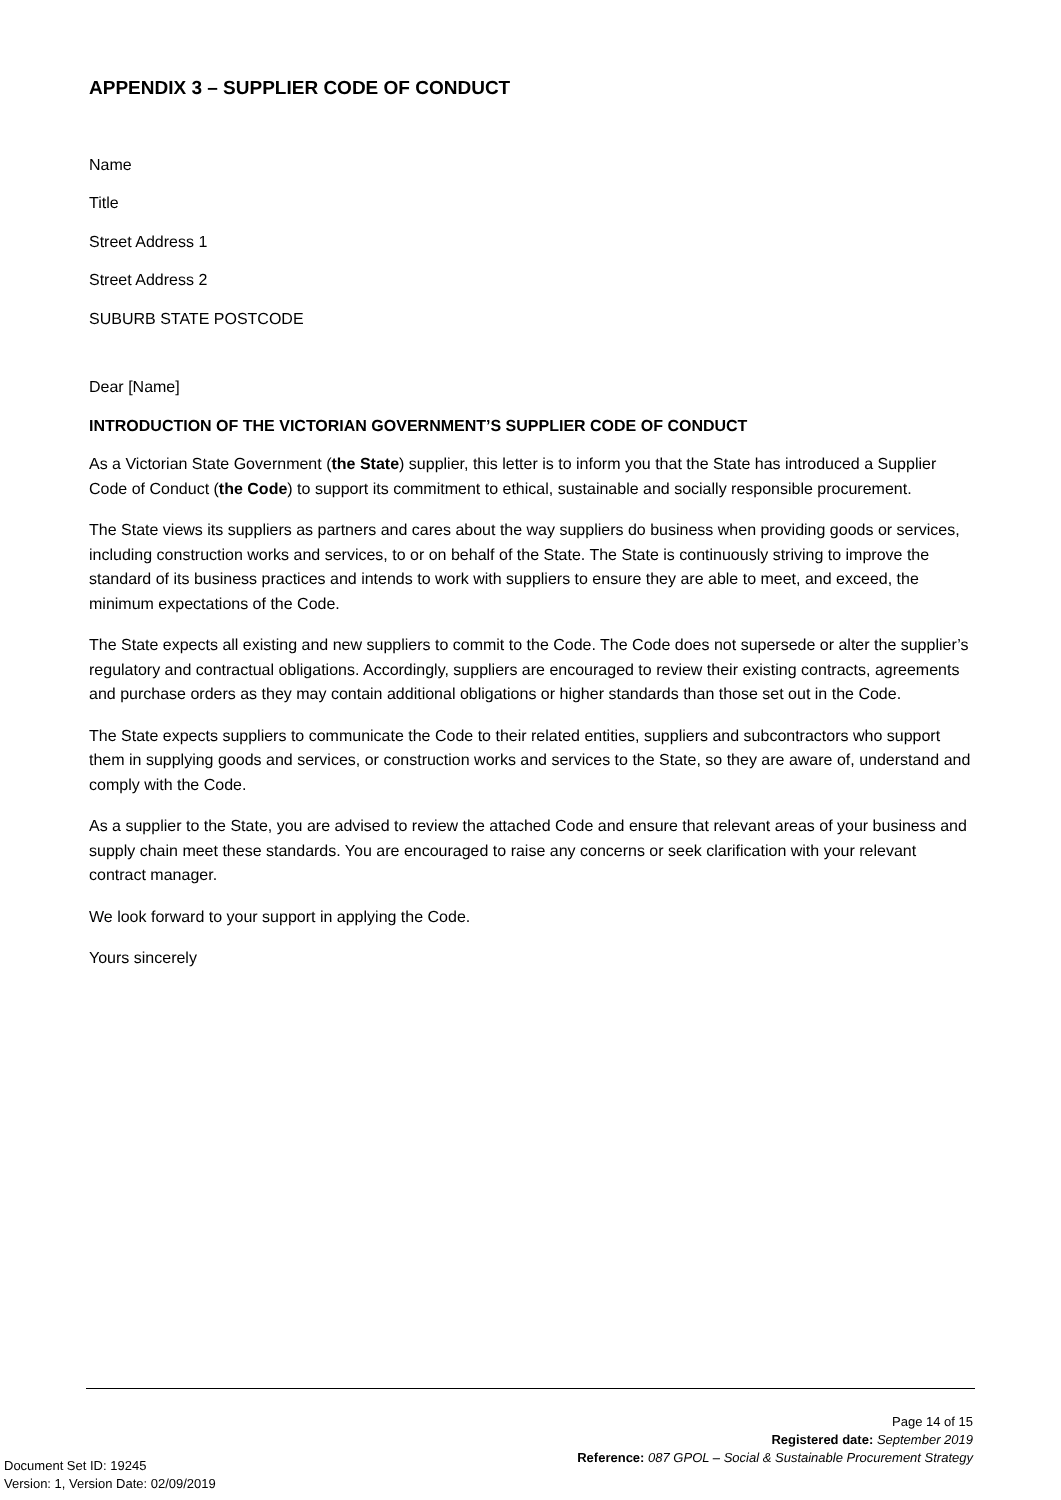APPENDIX 3 – SUPPLIER CODE OF CONDUCT
Name
Title
Street Address 1
Street Address 2
SUBURB STATE POSTCODE
Dear [Name]
INTRODUCTION OF THE VICTORIAN GOVERNMENT’S SUPPLIER CODE OF CONDUCT
As a Victorian State Government (the State) supplier, this letter is to inform you that the State has introduced a Supplier Code of Conduct (the Code) to support its commitment to ethical, sustainable and socially responsible procurement.
The State views its suppliers as partners and cares about the way suppliers do business when providing goods or services, including construction works and services, to or on behalf of the State. The State is continuously striving to improve the standard of its business practices and intends to work with suppliers to ensure they are able to meet, and exceed, the minimum expectations of the Code.
The State expects all existing and new suppliers to commit to the Code. The Code does not supersede or alter the supplier’s regulatory and contractual obligations. Accordingly, suppliers are encouraged to review their existing contracts, agreements and purchase orders as they may contain additional obligations or higher standards than those set out in the Code.
The State expects suppliers to communicate the Code to their related entities, suppliers and subcontractors who support them in supplying goods and services, or construction works and services to the State, so they are aware of, understand and comply with the Code.
As a supplier to the State, you are advised to review the attached Code and ensure that relevant areas of your business and supply chain meet these standards. You are encouraged to raise any concerns or seek clarification with your relevant contract manager.
We look forward to your support in applying the Code.
Yours sincerely
Page 14 of 15
Registered date: September 2019
Reference: 087 GPOL – Social & Sustainable Procurement Strategy
Document Set ID: 19245
Version: 1, Version Date: 02/09/2019